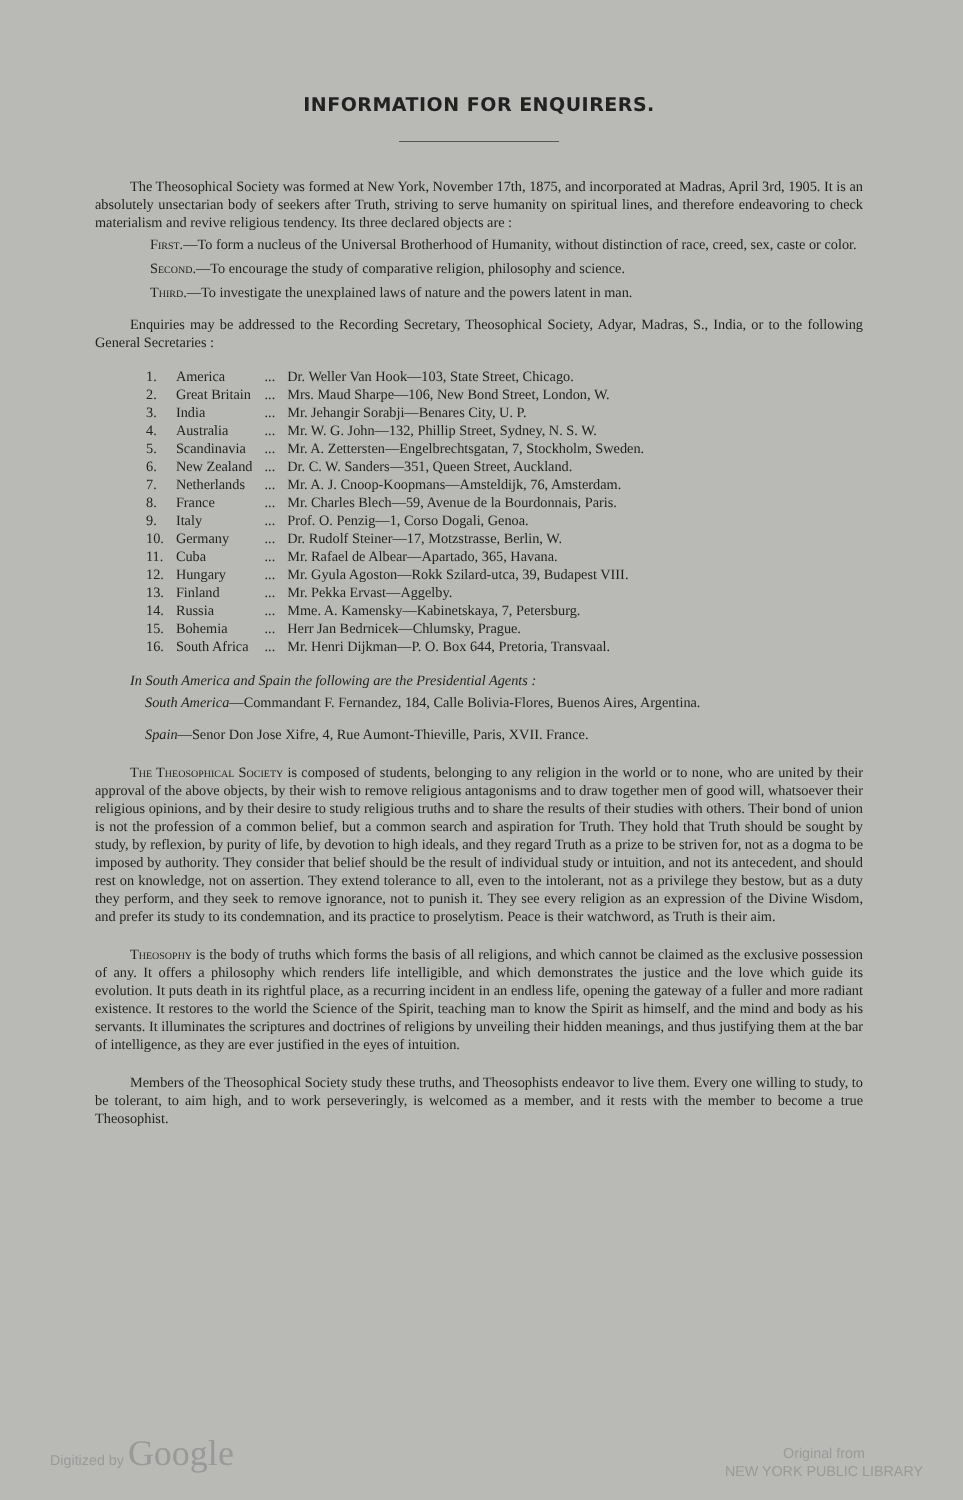INFORMATION FOR ENQUIRERS.
The Theosophical Society was formed at New York, November 17th, 1875, and incorporated at Madras, April 3rd, 1905. It is an absolutely unsectarian body of seekers after Truth, striving to serve humanity on spiritual lines, and therefore endeavoring to check materialism and revive religious tendency. Its three declared objects are :
First.—To form a nucleus of the Universal Brotherhood of Humanity, without distinction of race, creed, sex, caste or color.
Second.—To encourage the study of comparative religion, philosophy and science.
Third.—To investigate the unexplained laws of nature and the powers latent in man.
Enquiries may be addressed to the Recording Secretary, Theosophical Society, Adyar, Madras, S., India, or to the following General Secretaries :
| 1. | America | ... | Dr. Weller Van Hook—103, State Street, Chicago. |
| 2. | Great Britain | ... | Mrs. Maud Sharpe—106, New Bond Street, London, W. |
| 3. | India | ... | Mr. Jehangir Sorabji—Benares City, U. P. |
| 4. | Australia | ... | Mr. W. G. John—132, Phillip Street, Sydney, N. S. W. |
| 5. | Scandinavia | ... | Mr. A. Zettersten—Engelbrechtsgatan, 7, Stockholm, Sweden. |
| 6. | New Zealand | ... | Dr. C. W. Sanders—351, Queen Street, Auckland. |
| 7. | Netherlands | ... | Mr. A. J. Cnoop-Koopmans—Amsteldijk, 76, Amsterdam. |
| 8. | France | ... | Mr. Charles Blech—59, Avenue de la Bourdonnais, Paris. |
| 9. | Italy | ... | Prof. O. Penzig—1, Corso Dogali, Genoa. |
| 10. | Germany | ... | Dr. Rudolf Steiner—17, Motzstrasse, Berlin, W. |
| 11. | Cuba | ... | Mr. Rafael de Albear—Apartado, 365, Havana. |
| 12. | Hungary | ... | Mr. Gyula Agoston—Rokk Szilard-utca, 39, Budapest VIII. |
| 13. | Finland | ... | Mr. Pekka Ervast—Aggelby. |
| 14. | Russia | ... | Mme. A. Kamensky—Kabinetskaya, 7, Petersburg. |
| 15. | Bohemia | ... | Herr Jan Bedrnicek—Chlumsky, Prague. |
| 16. | South Africa | ... | Mr. Henri Dijkman—P. O. Box 644, Pretoria, Transvaal. |
In South America and Spain the following are the Presidential Agents :
South America—Commandant F. Fernandez, 184, Calle Bolivia-Flores, Buenos Aires, Argentina.
Spain—Senor Don Jose Xifre, 4, Rue Aumont-Thieville, Paris, XVII. France.
The Theosophical Society is composed of students, belonging to any religion in the world or to none, who are united by their approval of the above objects, by their wish to remove religious antagonisms and to draw together men of good will, whatsoever their religious opinions, and by their desire to study religious truths and to share the results of their studies with others. Their bond of union is not the profession of a common belief, but a common search and aspiration for Truth. They hold that Truth should be sought by study, by reflexion, by purity of life, by devotion to high ideals, and they regard Truth as a prize to be striven for, not as a dogma to be imposed by authority. They consider that belief should be the result of individual study or intuition, and not its antecedent, and should rest on knowledge, not on assertion. They extend tolerance to all, even to the intolerant, not as a privilege they bestow, but as a duty they perform, and they seek to remove ignorance, not to punish it. They see every religion as an expression of the Divine Wisdom, and prefer its study to its condemnation, and its practice to proselytism. Peace is their watchword, as Truth is their aim.
Theosophy is the body of truths which forms the basis of all religions, and which cannot be claimed as the exclusive possession of any. It offers a philosophy which renders life intelligible, and which demonstrates the justice and the love which guide its evolution. It puts death in its rightful place, as a recurring incident in an endless life, opening the gateway of a fuller and more radiant existence. It restores to the world the Science of the Spirit, teaching man to know the Spirit as himself, and the mind and body as his servants. It illuminates the scriptures and doctrines of religions by unveiling their hidden meanings, and thus justifying them at the bar of intelligence, as they are ever justified in the eyes of intuition.
Members of the Theosophical Society study these truths, and Theosophists endeavor to live them. Every one willing to study, to be tolerant, to aim high, and to work perseveringly, is welcomed as a member, and it rests with the member to become a true Theosophist.
Digitized by Google Original from
NEW YORK PUBLIC LIBRARY